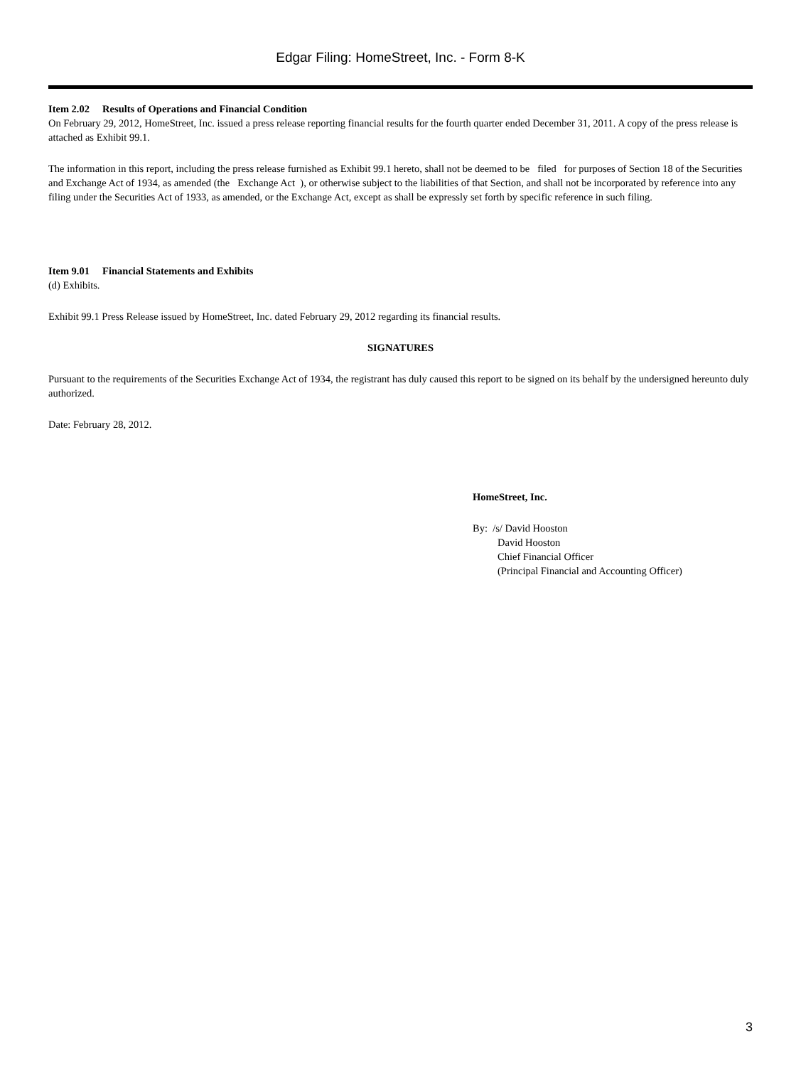Edgar Filing: HomeStreet, Inc. - Form 8-K
Item 2.02 Results of Operations and Financial Condition
On February 29, 2012, HomeStreet, Inc. issued a press release reporting financial results for the fourth quarter ended December 31, 2011. A copy of the press release is attached as Exhibit 99.1.
The information in this report, including the press release furnished as Exhibit 99.1 hereto, shall not be deemed to be filed for purposes of Section 18 of the Securities and Exchange Act of 1934, as amended (the Exchange Act ), or otherwise subject to the liabilities of that Section, and shall not be incorporated by reference into any filing under the Securities Act of 1933, as amended, or the Exchange Act, except as shall be expressly set forth by specific reference in such filing.
Item 9.01 Financial Statements and Exhibits
(d) Exhibits.
Exhibit 99.1 Press Release issued by HomeStreet, Inc. dated February 29, 2012 regarding its financial results.
SIGNATURES
Pursuant to the requirements of the Securities Exchange Act of 1934, the registrant has duly caused this report to be signed on its behalf by the undersigned hereunto duly authorized.
Date: February 28, 2012.
HomeStreet, Inc.
By: /s/ David Hooston
David Hooston
Chief Financial Officer
(Principal Financial and Accounting Officer)
3